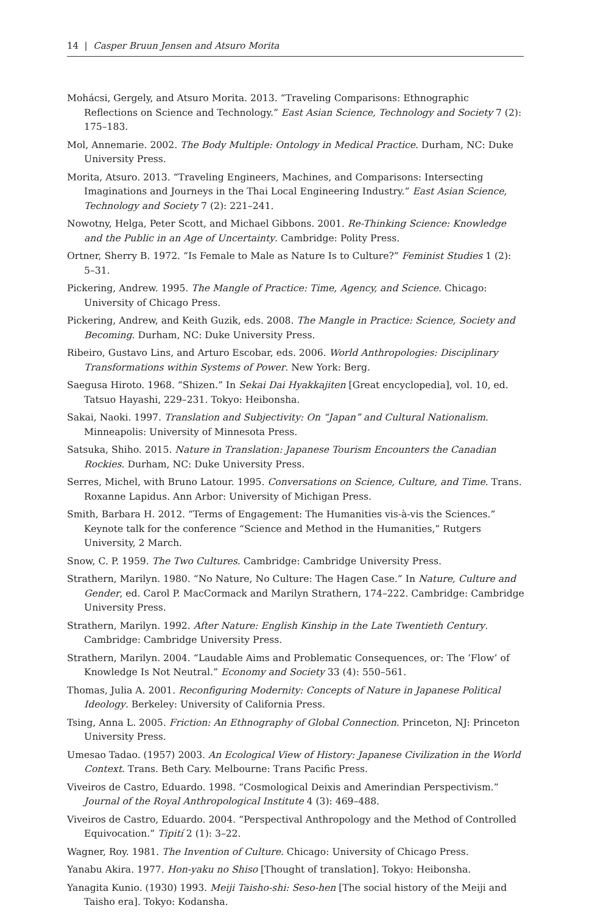14 | Casper Bruun Jensen and Atsuro Morita
Mohácsi, Gergely, and Atsuro Morita. 2013. “Traveling Comparisons: Ethnographic Reflections on Science and Technology.” East Asian Science, Technology and Society 7 (2): 175–183.
Mol, Annemarie. 2002. The Body Multiple: Ontology in Medical Practice. Durham, NC: Duke University Press.
Morita, Atsuro. 2013. “Traveling Engineers, Machines, and Comparisons: Intersecting Imaginations and Journeys in the Thai Local Engineering Industry.” East Asian Science, Technology and Society 7 (2): 221–241.
Nowotny, Helga, Peter Scott, and Michael Gibbons. 2001. Re-Thinking Science: Knowledge and the Public in an Age of Uncertainty. Cambridge: Polity Press.
Ortner, Sherry B. 1972. “Is Female to Male as Nature Is to Culture?” Feminist Studies 1 (2): 5–31.
Pickering, Andrew. 1995. The Mangle of Practice: Time, Agency, and Science. Chicago: University of Chicago Press.
Pickering, Andrew, and Keith Guzik, eds. 2008. The Mangle in Practice: Science, Society and Becoming. Durham, NC: Duke University Press.
Ribeiro, Gustavo Lins, and Arturo Escobar, eds. 2006. World Anthropologies: Disciplinary Transformations within Systems of Power. New York: Berg.
Saegusa Hiroto. 1968. “Shizen.” In Sekai Dai Hyakkajiten [Great encyclopedia], vol. 10, ed. Tatsuo Hayashi, 229–231. Tokyo: Heibonsha.
Sakai, Naoki. 1997. Translation and Subjectivity: On “Japan” and Cultural Nationalism. Minneapolis: University of Minnesota Press.
Satsuka, Shiho. 2015. Nature in Translation: Japanese Tourism Encounters the Canadian Rockies. Durham, NC: Duke University Press.
Serres, Michel, with Bruno Latour. 1995. Conversations on Science, Culture, and Time. Trans. Roxanne Lapidus. Ann Arbor: University of Michigan Press.
Smith, Barbara H. 2012. “Terms of Engagement: The Humanities vis-à-vis the Sciences.” Keynote talk for the conference “Science and Method in the Humanities,” Rutgers University, 2 March.
Snow, C. P. 1959. The Two Cultures. Cambridge: Cambridge University Press.
Strathern, Marilyn. 1980. “No Nature, No Culture: The Hagen Case.” In Nature, Culture and Gender, ed. Carol P. MacCormack and Marilyn Strathern, 174–222. Cambridge: Cambridge University Press.
Strathern, Marilyn. 1992. After Nature: English Kinship in the Late Twentieth Century. Cambridge: Cambridge University Press.
Strathern, Marilyn. 2004. “Laudable Aims and Problematic Consequences, or: The ‘Flow’ of Knowledge Is Not Neutral.” Economy and Society 33 (4): 550–561.
Thomas, Julia A. 2001. Reconfiguring Modernity: Concepts of Nature in Japanese Political Ideology. Berkeley: University of California Press.
Tsing, Anna L. 2005. Friction: An Ethnography of Global Connection. Princeton, NJ: Princeton University Press.
Umesao Tadao. (1957) 2003. An Ecological View of History: Japanese Civilization in the World Context. Trans. Beth Cary. Melbourne: Trans Pacific Press.
Viveiros de Castro, Eduardo. 1998. “Cosmological Deixis and Amerindian Perspectivism.” Journal of the Royal Anthropological Institute 4 (3): 469–488.
Viveiros de Castro, Eduardo. 2004. “Perspectival Anthropology and the Method of Controlled Equivocation.” Tipití 2 (1): 3–22.
Wagner, Roy. 1981. The Invention of Culture. Chicago: University of Chicago Press.
Yanabu Akira. 1977. Hon-yaku no Shiso [Thought of translation]. Tokyo: Heibonsha.
Yanagita Kunio. (1930) 1993. Meiji Taisho-shi: Seso-hen [The social history of the Meiji and Taisho era]. Tokyo: Kodansha.